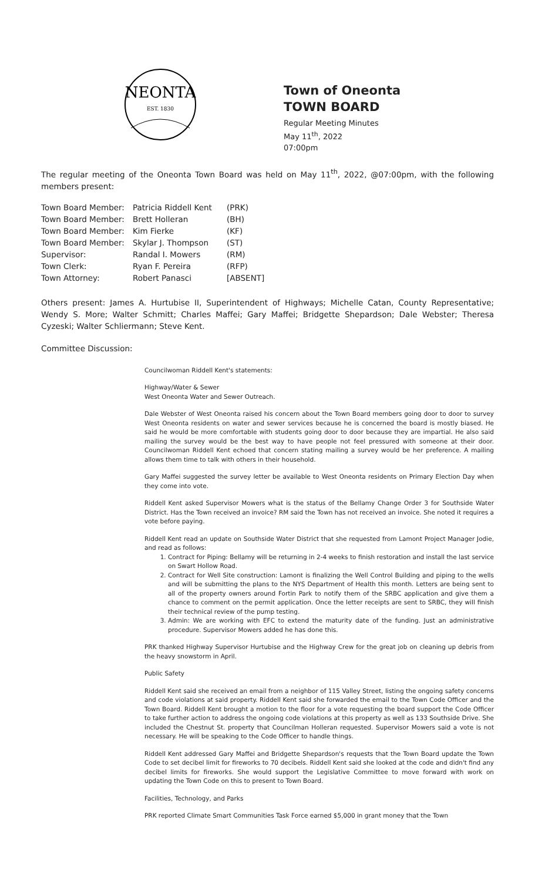NEONTA
EST. 1830
Town of Oneonta
TOWN BOARD
Regular Meeting Minutes
May 11<sup>th</sup>, 2022
07:00pm
The regular meeting of the Oneonta Town Board was held on May 11<sup>th</sup>, 2022, @07:00pm, with the following members present:
| Town Board Member: | Patricia Riddell Kent | (PRK) |
| Town Board Member: | Brett Holleran | (BH) |
| Town Board Member: | Kim Fierke | (KF) |
| Town Board Member: | Skylar J. Thompson | (ST) |
| Supervisor: | Randal I. Mowers | (RM) |
| Town Clerk: | Ryan F. Pereira | (RFP) |
| Town Attorney: | Robert Panasci | [ABSENT] |
Others present: James A. Hurtubise II, Superintendent of Highways; Michelle Catan, County Representative; Wendy S. More; Walter Schmitt; Charles Maffei; Gary Maffei; Bridgette Shepardson; Dale Webster; Theresa Cyzeski; Walter Schliermann; Steve Kent.
Committee Discussion:
Councilwoman Riddell Kent's statements:
Highway/Water & Sewer
West Oneonta Water and Sewer Outreach.
Dale Webster of West Oneonta raised his concern about the Town Board members going door to door to survey West Oneonta residents on water and sewer services because he is concerned the board is mostly biased. He said he would be more comfortable with students going door to door because they are impartial. He also said mailing the survey would be the best way to have people not feel pressured with someone at their door. Councilwoman Riddell Kent echoed that concern stating mailing a survey would be her preference. A mailing allows them time to talk with others in their household.
Gary Maffei suggested the survey letter be available to West Oneonta residents on Primary Election Day when they come into vote.
Riddell Kent asked Supervisor Mowers what is the status of the Bellamy Change Order 3 for Southside Water District. Has the Town received an invoice? RM said the Town has not received an invoice. She noted it requires a vote before paying.
Riddell Kent read an update on Southside Water District that she requested from Lamont Project Manager Jodie, and read as follows:
1. Contract for Piping: Bellamy will be returning in 2-4 weeks to finish restoration and install the last service on Swart Hollow Road.
2. Contract for Well Site construction: Lamont is finalizing the Well Control Building and piping to the wells and will be submitting the plans to the NYS Department of Health this month. Letters are being sent to all of the property owners around Fortin Park to notify them of the SRBC application and give them a chance to comment on the permit application. Once the letter receipts are sent to SRBC, they will finish their technical review of the pump testing.
3. Admin: We are working with EFC to extend the maturity date of the funding. Just an administrative procedure. Supervisor Mowers added he has done this.
PRK thanked Highway Supervisor Hurtubise and the Highway Crew for the great job on cleaning up debris from the heavy snowstorm in April.
Public Safety
Riddell Kent said she received an email from a neighbor of 115 Valley Street, listing the ongoing safety concerns and code violations at said property. Riddell Kent said she forwarded the email to the Town Code Officer and the Town Board. Riddell Kent brought a motion to the floor for a vote requesting the board support the Code Officer to take further action to address the ongoing code violations at this property as well as 133 Southside Drive. She included the Chestnut St. property that Councilman Holleran requested. Supervisor Mowers said a vote is not necessary. He will be speaking to the Code Officer to handle things.
Riddell Kent addressed Gary Maffei and Bridgette Shepardson's requests that the Town Board update the Town Code to set decibel limit for fireworks to 70 decibels. Riddell Kent said she looked at the code and didn't find any decibel limits for fireworks. She would support the Legislative Committee to move forward with work on updating the Town Code on this to present to Town Board.
Facilities, Technology, and Parks
PRK reported Climate Smart Communities Task Force earned $5,000 in grant money that the Town